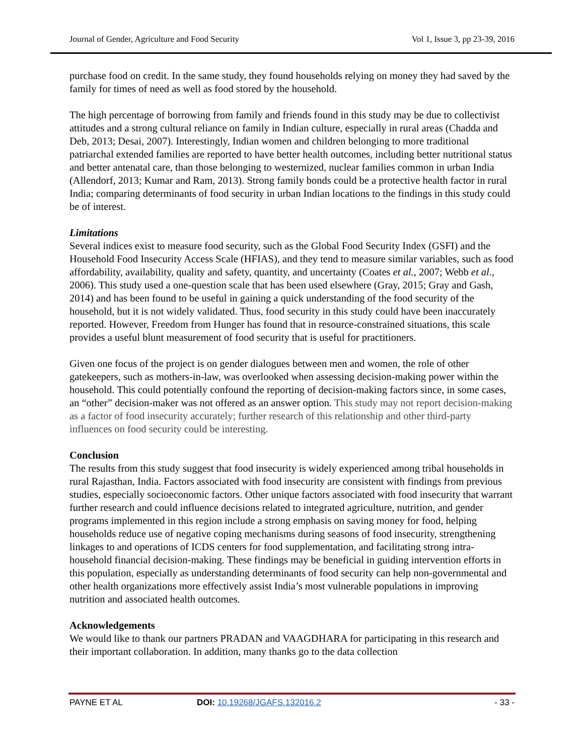Journal of Gender, Agriculture and Food Security Vol 1, Issue 3, pp 23-39, 2016
purchase food on credit. In the same study, they found households relying on money they had saved by the family for times of need as well as food stored by the household.
The high percentage of borrowing from family and friends found in this study may be due to collectivist attitudes and a strong cultural reliance on family in Indian culture, especially in rural areas (Chadda and Deb, 2013; Desai, 2007). Interestingly, Indian women and children belonging to more traditional patriarchal extended families are reported to have better health outcomes, including better nutritional status and better antenatal care, than those belonging to westernized, nuclear families common in urban India (Allendorf, 2013; Kumar and Ram, 2013). Strong family bonds could be a protective health factor in rural India; comparing determinants of food security in urban Indian locations to the findings in this study could be of interest.
Limitations
Several indices exist to measure food security, such as the Global Food Security Index (GSFI) and the Household Food Insecurity Access Scale (HFIAS), and they tend to measure similar variables, such as food affordability, availability, quality and safety, quantity, and uncertainty (Coates et al., 2007; Webb et al., 2006). This study used a one-question scale that has been used elsewhere (Gray, 2015; Gray and Gash, 2014) and has been found to be useful in gaining a quick understanding of the food security of the household, but it is not widely validated. Thus, food security in this study could have been inaccurately reported. However, Freedom from Hunger has found that in resource-constrained situations, this scale provides a useful blunt measurement of food security that is useful for practitioners.
Given one focus of the project is on gender dialogues between men and women, the role of other gatekeepers, such as mothers-in-law, was overlooked when assessing decision-making power within the household. This could potentially confound the reporting of decision-making factors since, in some cases, an “other” decision-maker was not offered as an answer option. This study may not report decision-making as a factor of food insecurity accurately; further research of this relationship and other third-party influences on food security could be interesting.
Conclusion
The results from this study suggest that food insecurity is widely experienced among tribal households in rural Rajasthan, India. Factors associated with food insecurity are consistent with findings from previous studies, especially socioeconomic factors. Other unique factors associated with food insecurity that warrant further research and could influence decisions related to integrated agriculture, nutrition, and gender programs implemented in this region include a strong emphasis on saving money for food, helping households reduce use of negative coping mechanisms during seasons of food insecurity, strengthening linkages to and operations of ICDS centers for food supplementation, and facilitating strong intra-household financial decision-making. These findings may be beneficial in guiding intervention efforts in this population, especially as understanding determinants of food security can help non-governmental and other health organizations more effectively assist India’s most vulnerable populations in improving nutrition and associated health outcomes.
Acknowledgements
We would like to thank our partners PRADAN and VAAGDHARA for participating in this research and their important collaboration. In addition, many thanks go to the data collection
PAYNE ET AL DOI: 10.19268/JGAFS.132016.2 - 33 -